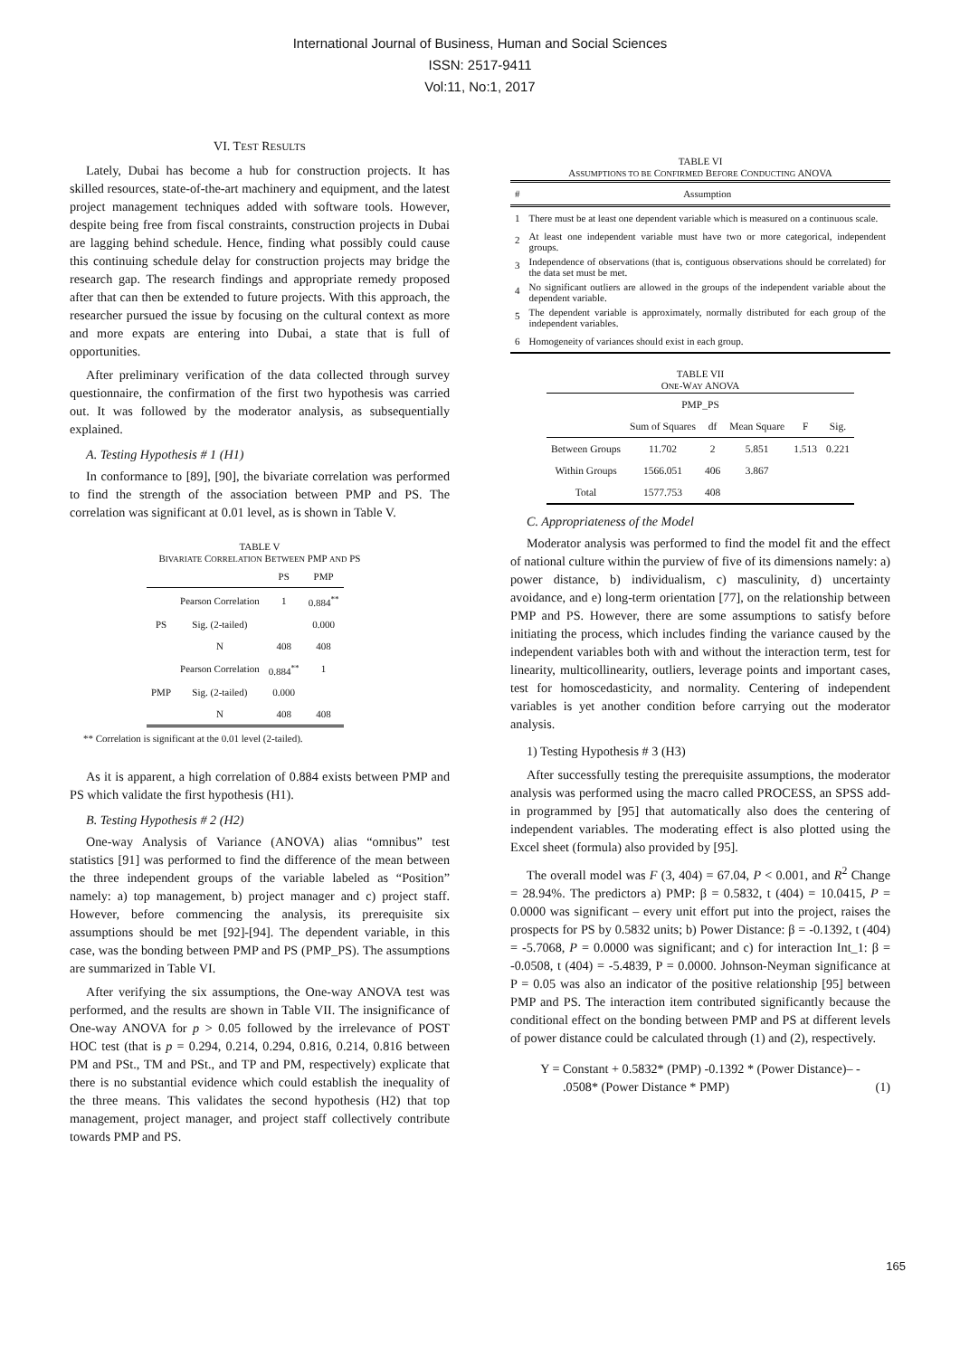International Journal of Business, Human and Social Sciences
ISSN: 2517-9411
Vol:11, No:1, 2017
VI. TEST RESULTS
Lately, Dubai has become a hub for construction projects. It has skilled resources, state-of-the-art machinery and equipment, and the latest project management techniques added with software tools. However, despite being free from fiscal constraints, construction projects in Dubai are lagging behind schedule. Hence, finding what possibly could cause this continuing schedule delay for construction projects may bridge the research gap. The research findings and appropriate remedy proposed after that can then be extended to future projects. With this approach, the researcher pursued the issue by focusing on the cultural context as more and more expats are entering into Dubai, a state that is full of opportunities.
After preliminary verification of the data collected through survey questionnaire, the confirmation of the first two hypothesis was carried out. It was followed by the moderator analysis, as subsequentially explained.
A. Testing Hypothesis # 1 (H1)
In conformance to [89], [90], the bivariate correlation was performed to find the strength of the association between PMP and PS. The correlation was significant at 0.01 level, as is shown in Table V.
TABLE V
BIVARIATE CORRELATION BETWEEN PMP AND PS
| | | PS | PMP |
| --- | --- | --- | --- |
| | Pearson Correlation | 1 | 0.884<sup>**</sup> |
| PS | Sig. (2-tailed) | | 0.000 |
| | N | 408 | 408 |
| | Pearson Correlation | 0.884<sup>**</sup> | 1 |
| PMP | Sig. (2-tailed) | 0.000 | |
| | N | 408 | 408 |
** Correlation is significant at the 0.01 level (2-tailed).
As it is apparent, a high correlation of 0.884 exists between PMP and PS which validate the first hypothesis (H1).
B. Testing Hypothesis # 2 (H2)
One-way Analysis of Variance (ANOVA) alias “omnibus” test statistics [91] was performed to find the difference of the mean between the three independent groups of the variable labeled as “Position” namely: a) top management, b) project manager and c) project staff. However, before commencing the analysis, its prerequisite six assumptions should be met [92]-[94]. The dependent variable, in this case, was the bonding between PMP and PS (PMP_PS). The assumptions are summarized in Table VI.
After verifying the six assumptions, the One-way ANOVA test was performed, and the results are shown in Table VII. The insignificance of One-way ANOVA for p > 0.05 followed by the irrelevance of POST HOC test (that is p = 0.294, 0.214, 0.294, 0.816, 0.214, 0.816 between PM and PSt., TM and PSt., and TP and PM, respectively) explicate that there is no substantial evidence which could establish the inequality of the three means. This validates the second hypothesis (H2) that top management, project manager, and project staff collectively contribute towards PMP and PS.
TABLE VI
ASSUMPTIONS TO BE CONFIRMED BEFORE CONDUCTING ANOVA
| # | Assumption |
| --- | --- |
| 1 | There must be at least one dependent variable which is measured on a continuous scale. |
| 2 | At least one independent variable must have two or more categorical, independent groups. |
| 3 | Independence of observations (that is, contiguous observations should be correlated) for the data set must be met. |
| 4 | No significant outliers are allowed in the groups of the independent variable about the dependent variable. |
| 5 | The dependent variable is approximately, normally distributed for each group of the independent variables. |
| 6 | Homogeneity of variances should exist in each group. |
TABLE VII
ONE-WAY ANOVA
| PMP_PS | | | | | |
| | Sum of Squares | df | Mean Square | F | Sig. |
| Between Groups | 11.702 | 2 | 5.851 | 1.513 | 0.221 |
| Within Groups | 1566.051 | 406 | 3.867 | | |
| Total | 1577.753 | 408 | | | |
C. Appropriateness of the Model
Moderator analysis was performed to find the model fit and the effect of national culture within the purview of five of its dimensions namely: a) power distance, b) individualism, c) masculinity, d) uncertainty avoidance, and e) long-term orientation [77], on the relationship between PMP and PS. However, there are some assumptions to satisfy before initiating the process, which includes finding the variance caused by the independent variables both with and without the interaction term, test for linearity, multicollinearity, outliers, leverage points and important cases, test for homoscedasticity, and normality. Centering of independent variables is yet another condition before carrying out the moderator analysis.
1) Testing Hypothesis # 3 (H3)
After successfully testing the prerequisite assumptions, the moderator analysis was performed using the macro called PROCESS, an SPSS add-in programmed by [95] that automatically also does the centering of independent variables. The moderating effect is also plotted using the Excel sheet (formula) also provided by [95].
The overall model was F (3, 404) = 67.04, P < 0.001, and R<sup>2</sup> Change = 28.94%. The predictors a) PMP: β = 0.5832, t (404) = 10.0415, P = 0.0000 was significant – every unit effort put into the project, raises the prospects for PS by 0.5832 units; b) Power Distance: β = -0.1392, t (404) = -5.7068, P = 0.0000 was significant; and c) for interaction Int_1: β = -0.0508, t (404) = -5.4839, P = 0.0000. Johnson-Neyman significance at P = 0.05 was also an indicator of the positive relationship [95] between PMP and PS. The interaction item contributed significantly because the conditional effect on the bonding between PMP and PS at different levels of power distance could be calculated through (1) and (2), respectively.
Y = Constant + 0.5832* (PMP) -0.1392 * (Power Distance)– -
.0508* (Power Distance * PMP) (1)
165